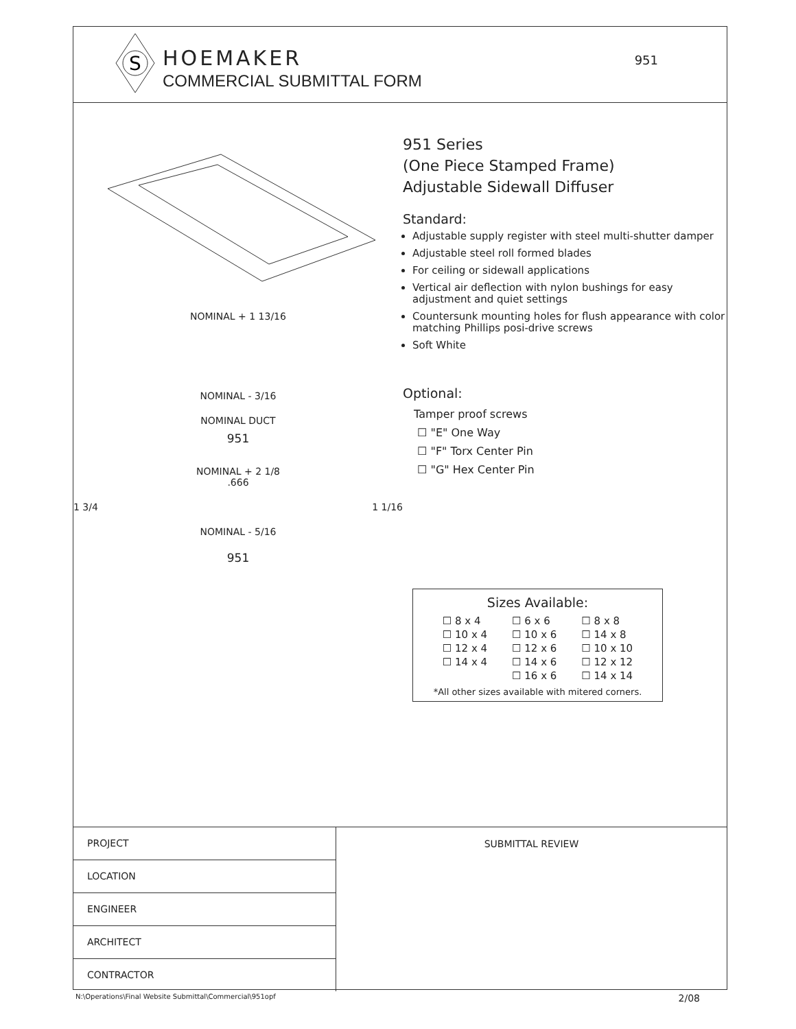S
HOEMAKER
COMMERCIAL SUBMITTAL FORM
951
NOMINAL + 1 13/16
NOMINAL - 3/16
NOMINAL DUCT
951
NOMINAL + 2 1/8
.666
1 3/4 1 1/16
NOMINAL - 5/16
951
951 Series
(One Piece Stamped Frame)
Adjustable Sidewall Diffuser
Standard:
Adjustable supply register with steel multi-shutter damper
Adjustable steel roll formed blades
For ceiling or sidewall applications
Vertical air deflection with nylon bushings for easy adjustment and quiet settings
Countersunk mounting holes for flush appearance with color matching Phillips posi-drive screws
Soft White
Optional:
Tamper proof screws
☐ "E" One Way
☐ "F" Torx Center Pin
☐ "G" Hex Center Pin
Sizes Available:
| ☐ 8 x 4 | ☐ 6 x 6 | ☐ 8 x 8 |
| ☐ 10 x 4 | ☐ 10 x 6 | ☐ 14 x 8 |
| ☐ 12 x 4 | ☐ 12 x 6 | ☐ 10 x 10 |
| ☐ 14 x 4 | ☐ 14 x 6 | ☐ 12 x 12 |
| | ☐ 16 x 6 | ☐ 14 x 14 |
*All other sizes available with mitered corners.
PROJECT
LOCATION
ENGINEER
ARCHITECT
CONTRACTOR
SUBMITTAL REVIEW
N:\Operations\Final Website Submittal\Commercial\951opf 2/08